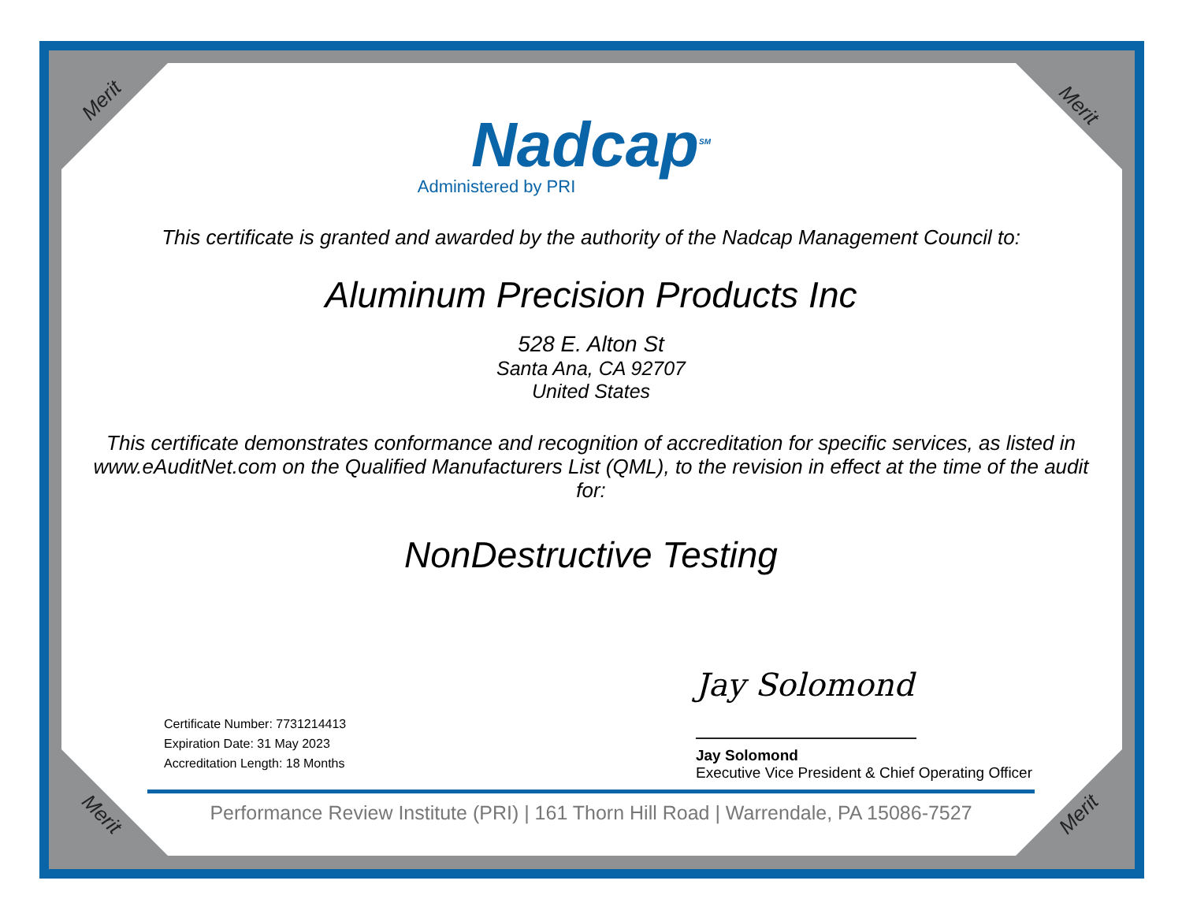Merit Merit
Merit Merit
Nadcap<sup>SM</sup>
Administered by PRI
This certificate is granted and awarded by the authority of the Nadcap Management Council to:
Aluminum Precision Products Inc
528 E. Alton St
Santa Ana, CA 92707
United States
This certificate demonstrates conformance and recognition of accreditation for specific services, as listed in www.eAuditNet.com on the Qualified Manufacturers List (QML), to the revision in effect at the time of the audit for:
NonDestructive Testing
Certificate Number: 7731214413
Expiration Date: 31 May 2023
Accreditation Length: 18 Months
Jay Solomond
Jay Solomond
Executive Vice President & Chief Operating Officer
Performance Review Institute (PRI) | 161 Thorn Hill Road | Warrendale, PA 15086-7527